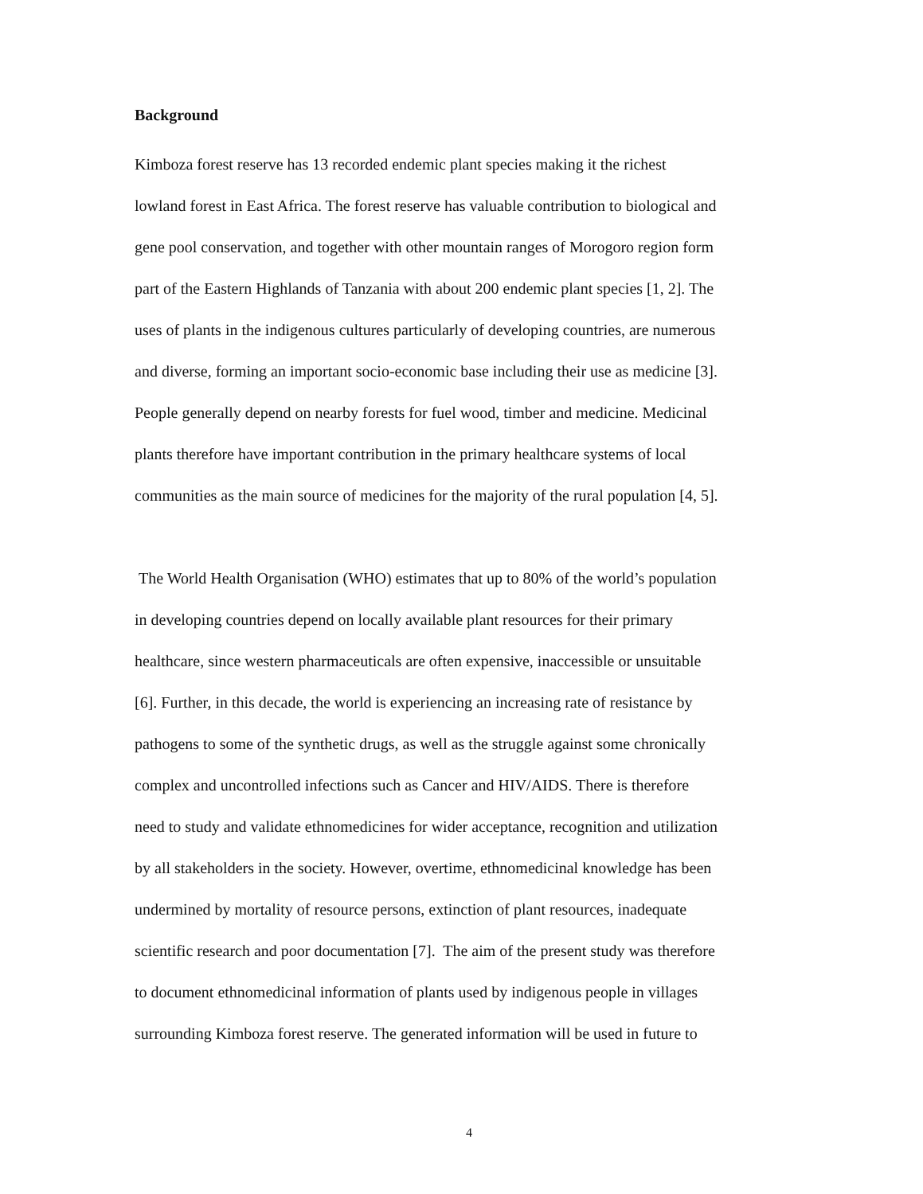Background
Kimboza forest reserve has 13 recorded endemic plant species making it the richest
lowland forest in East Africa. The forest reserve has valuable contribution to biological and
gene pool conservation, and together with other mountain ranges of Morogoro region form
part of the Eastern Highlands of Tanzania with about 200 endemic plant species [1, 2]. The
uses of plants in the indigenous cultures particularly of developing countries, are numerous
and diverse, forming an important socio-economic base including their use as medicine [3].
People generally depend on nearby forests for fuel wood, timber and medicine. Medicinal
plants therefore have important contribution in the primary healthcare systems of local
communities as the main source of medicines for the majority of the rural population [4, 5].
The World Health Organisation (WHO) estimates that up to 80% of the world’s population
in developing countries depend on locally available plant resources for their primary
healthcare, since western pharmaceuticals are often expensive, inaccessible or unsuitable
[6]. Further, in this decade, the world is experiencing an increasing rate of resistance by
pathogens to some of the synthetic drugs, as well as the struggle against some chronically
complex and uncontrolled infections such as Cancer and HIV/AIDS. There is therefore
need to study and validate ethnomedicines for wider acceptance, recognition and utilization
by all stakeholders in the society. However, overtime, ethnomedicinal knowledge has been
undermined by mortality of resource persons, extinction of plant resources, inadequate
scientific research and poor documentation [7]. The aim of the present study was therefore
to document ethnomedicinal information of plants used by indigenous people in villages
surrounding Kimboza forest reserve. The generated information will be used in future to
4